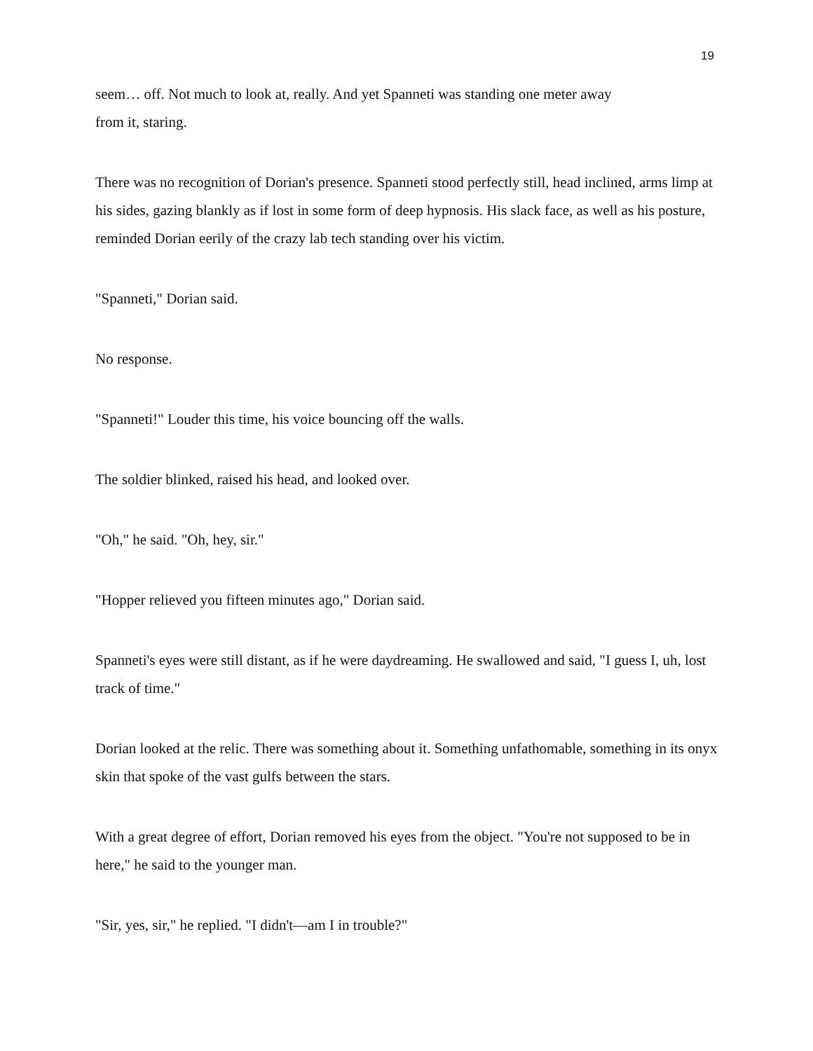19
seem… off. Not much to look at, really. And yet Spanneti was standing one meter away
from it, staring.
There was no recognition of Dorian's presence. Spanneti stood perfectly still, head inclined, arms limp at his sides, gazing blankly as if lost in some form of deep hypnosis. His slack face, as well as his posture, reminded Dorian eerily of the crazy lab tech standing over his victim.
"Spanneti," Dorian said.
No response.
"Spanneti!" Louder this time, his voice bouncing off the walls.
The soldier blinked, raised his head, and looked over.
"Oh," he said. "Oh, hey, sir."
"Hopper relieved you fifteen minutes ago," Dorian said.
Spanneti's eyes were still distant, as if he were daydreaming. He swallowed and said, "I guess I, uh, lost track of time."
Dorian looked at the relic. There was something about it. Something unfathomable, something in its onyx skin that spoke of the vast gulfs between the stars.
With a great degree of effort, Dorian removed his eyes from the object. "You're not supposed to be in here," he said to the younger man.
"Sir, yes, sir," he replied. "I didn't—am I in trouble?"